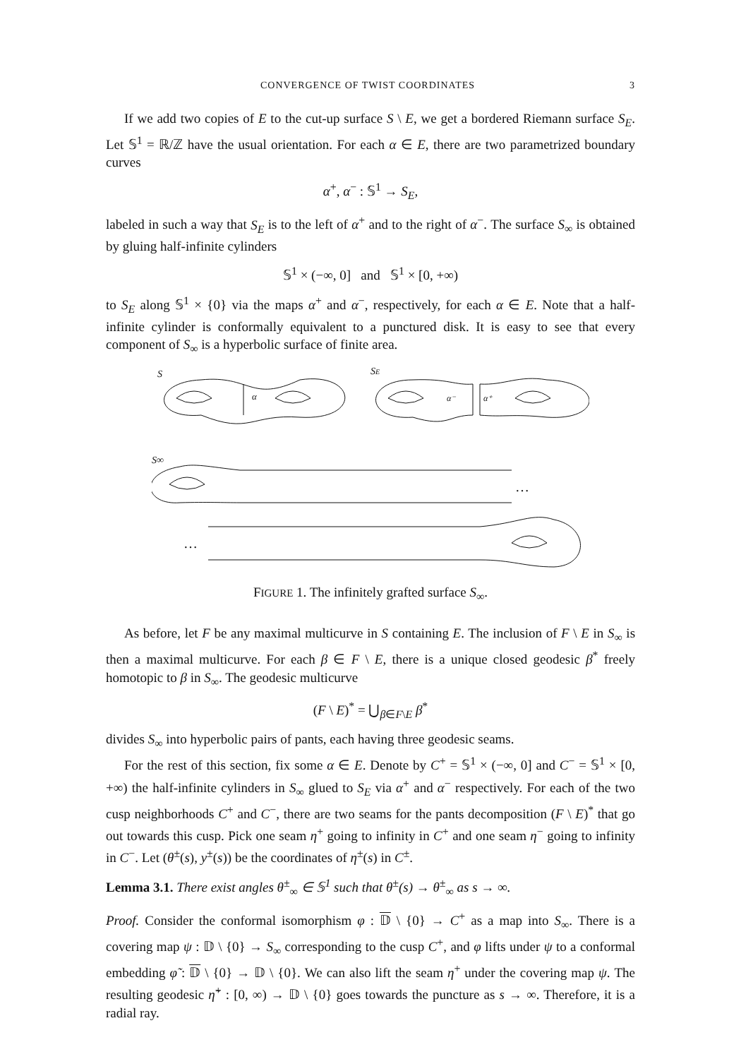CONVERGENCE OF TWIST COORDINATES 3
If we add two copies of E to the cut-up surface S \ E, we get a bordered Riemann surface S<sub>E</sub>. Let 𝕊<sup>1</sup> = ℝ/ℤ have the usual orientation. For each α ∈ E, there are two parametrized boundary curves
α<sup>+</sup>, α<sup>−</sup> : 𝕊<sup>1</sup> → S<sub>E</sub>,
labeled in such a way that S<sub>E</sub> is to the left of α<sup>+</sup> and to the right of α<sup>−</sup>. The surface S<sub>∞</sub> is obtained by gluing half-infinite cylinders
𝕊<sup>1</sup> × (−∞, 0] and 𝕊<sup>1</sup> × [0, +∞)
to S<sub>E</sub> along 𝕊<sup>1</sup> × {0} via the maps α<sup>+</sup> and α<sup>−</sup>, respectively, for each α ∈ E. Note that a half-infinite cylinder is conformally equivalent to a punctured disk. It is easy to see that every component of S<sub>∞</sub> is a hyperbolic surface of finite area.
S
α
SE
α⁻
α⁺
S∞
…
…
FIGURE 1. The infinitely grafted surface S<sub>∞</sub>.
As before, let F be any maximal multicurve in S containing E. The inclusion of F \ E in S<sub>∞</sub> is then a maximal multicurve. For each β ∈ F \ E, there is a unique closed geodesic β<sup>*</sup> freely homotopic to β in S<sub>∞</sub>. The geodesic multicurve
(F \ E)<sup>*</sup> = ⋃<sub>β∈F\E</sub> β<sup>*</sup>
divides S<sub>∞</sub> into hyperbolic pairs of pants, each having three geodesic seams.
For the rest of this section, fix some α ∈ E. Denote by C<sup>+</sup> = 𝕊<sup>1</sup> × (−∞, 0] and C<sup>−</sup> = 𝕊<sup>1</sup> × [0, +∞) the half-infinite cylinders in S<sub>∞</sub> glued to S<sub>E</sub> via α<sup>+</sup> and α<sup>−</sup> respectively. For each of the two cusp neighborhoods C<sup>+</sup> and C<sup>−</sup>, there are two seams for the pants decomposition (F \ E)<sup>*</sup> that go out towards this cusp. Pick one seam η<sup>+</sup> going to infinity in C<sup>+</sup> and one seam η<sup>−</sup> going to infinity in C<sup>−</sup>. Let (θ<sup>±</sup>(s), y<sup>±</sup>(s)) be the coordinates of η<sup>±</sup>(s) in C<sup>±</sup>.
Lemma 3.1. There exist angles θ<sup>±</sup><sub>∞</sub> ∈ 𝕊<sup>1</sup> such that θ<sup>±</sup>(s) → θ<sup>±</sup><sub>∞</sub> as s → ∞.
Proof. Consider the conformal isomorphism φ : 𝔻 \ {0} → C<sup>+</sup> as a map into S<sub>∞</sub>. There is a covering map ψ : 𝔻 \ {0} → S<sub>∞</sub> corresponding to the cusp C<sup>+</sup>, and φ lifts under ψ to a conformal embedding φ̃ : 𝔻 \ {0} → 𝔻 \ {0}. We can also lift the seam η<sup>+</sup> under the covering map ψ. The resulting geodesic η̃<sup>+</sup> : [0, ∞) → 𝔻 \ {0} goes towards the puncture as s → ∞. Therefore, it is a radial ray.